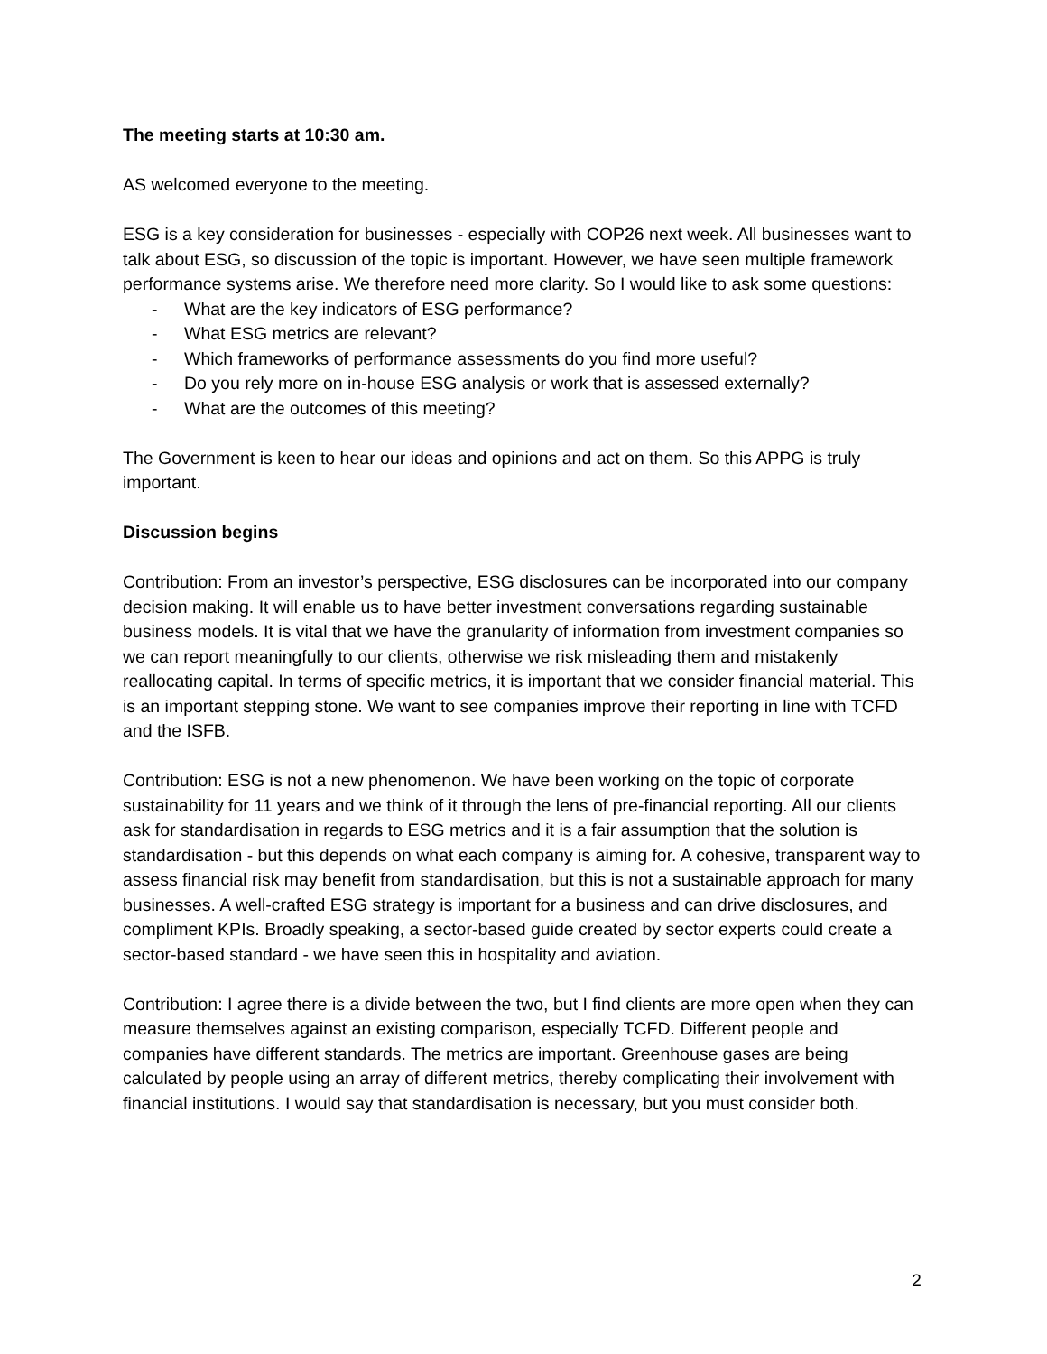The meeting starts at 10:30 am.
AS welcomed everyone to the meeting.
ESG is a key consideration for businesses - especially with COP26 next week. All businesses want to talk about ESG, so discussion of the topic is important. However, we have seen multiple framework performance systems arise. We therefore need more clarity. So I would like to ask some questions:
- What are the key indicators of ESG performance?
- What ESG metrics are relevant?
- Which frameworks of performance assessments do you find more useful?
- Do you rely more on in-house ESG analysis or work that is assessed externally?
- What are the outcomes of this meeting?
The Government is keen to hear our ideas and opinions and act on them. So this APPG is truly important.
Discussion begins
Contribution: From an investor’s perspective, ESG disclosures can be incorporated into our company decision making. It will enable us to have better investment conversations regarding sustainable business models. It is vital that we have the granularity of information from investment companies so we can report meaningfully to our clients, otherwise we risk misleading them and mistakenly reallocating capital. In terms of specific metrics, it is important that we consider financial material. This is an important stepping stone. We want to see companies improve their reporting in line with TCFD and the ISFB.
Contribution: ESG is not a new phenomenon. We have been working on the topic of corporate sustainability for 11 years and we think of it through the lens of pre-financial reporting. All our clients ask for standardisation in regards to ESG metrics and it is a fair assumption that the solution is standardisation - but this depends on what each company is aiming for. A cohesive, transparent way to assess financial risk may benefit from standardisation, but this is not a sustainable approach for many businesses. A well-crafted ESG strategy is important for a business and can drive disclosures, and compliment KPIs. Broadly speaking, a sector-based guide created by sector experts could create a sector-based standard - we have seen this in hospitality and aviation.
Contribution: I agree there is a divide between the two, but I find clients are more open when they can measure themselves against an existing comparison, especially TCFD. Different people and companies have different standards. The metrics are important. Greenhouse gases are being calculated by people using an array of different metrics, thereby complicating their involvement with financial institutions. I would say that standardisation is necessary, but you must consider both.
2